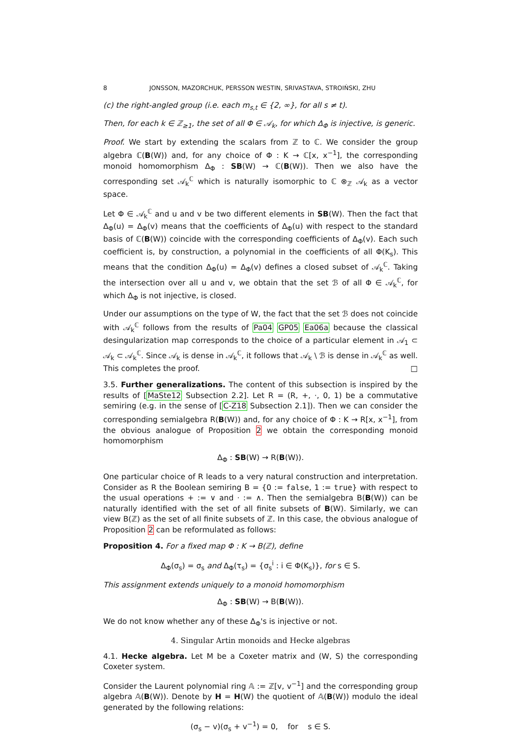8 JONSSON, MAZORCHUK, PERSSON WESTIN, SRIVASTAVA, STROIŃSKI, ZHU
(c) the right-angled group (i.e. each m<sub>s,t</sub> ∈ {2, ∞}, for all s ≠ t).
Then, for each k ∈ ℤ<sub>≥1</sub>, the set of all Φ ∈ 𝒜<sub>k</sub>, for which Δ<sub>Φ</sub> is injective, is generic.
Proof. We start by extending the scalars from ℤ to ℂ. We consider the group algebra ℂ(B(W)) and, for any choice of Φ : K → ℂ[x, x<sup>−1</sup>], the corresponding monoid homomorphism Δ<sub>Φ</sub> : SB(W) → ℂ(B(W)). Then we also have the corresponding set 𝒜<sub>k</sub><sup>ℂ</sup> which is naturally isomorphic to ℂ ⊗<sub>ℤ</sub> 𝒜<sub>k</sub> as a vector space.
Let Φ ∈ 𝒜<sub>k</sub><sup>ℂ</sup> and u and v be two different elements in SB(W). Then the fact that Δ<sub>Φ</sub>(u) = Δ<sub>Φ</sub>(v) means that the coefficients of Δ<sub>Φ</sub>(u) with respect to the standard basis of ℂ(B(W)) coincide with the corresponding coefficients of Δ<sub>Φ</sub>(v). Each such coefficient is, by construction, a polynomial in the coefficients of all Φ(K<sub>s</sub>). This means that the condition Δ<sub>Φ</sub>(u) = Δ<sub>Φ</sub>(v) defines a closed subset of 𝒜<sub>k</sub><sup>ℂ</sup>. Taking the intersection over all u and v, we obtain that the set ℬ of all Φ ∈ 𝒜<sub>k</sub><sup>ℂ</sup>, for which Δ<sub>Φ</sub> is not injective, is closed.
Under our assumptions on the type of W, the fact that the set ℬ does not coincide with 𝒜<sub>k</sub><sup>ℂ</sup> follows from the results of Pa04 GP05 Ea06a because the classical desingularization map corresponds to the choice of a particular element in 𝒜<sub>1</sub> ⊂ 𝒜<sub>k</sub> ⊂ 𝒜<sub>k</sub><sup>ℂ</sup>. Since 𝒜<sub>k</sub> is dense in 𝒜<sub>k</sub><sup>ℂ</sup>, it follows that 𝒜<sub>k</sub> \ ℬ is dense in 𝒜<sub>k</sub><sup>ℂ</sup> as well. This completes the proof. □
3.5. Further generalizations. The content of this subsection is inspired by the results of [MaSte12 Subsection 2.2]. Let R = (R, +, ·, 0, 1) be a commutative semiring (e.g. in the sense of [C-Z18 Subsection 2.1]). Then we can consider the corresponding semialgebra R(B(W)) and, for any choice of Φ : K → R[x, x<sup>−1</sup>], from the obvious analogue of Proposition 2 we obtain the corresponding monoid homomorphism
Δ<sub>Φ</sub> : SB(W) → R(B(W)).
One particular choice of R leads to a very natural construction and interpretation. Consider as R the Boolean semiring B = {0 := false, 1 := true} with respect to the usual operations + := ∨ and · := ∧. Then the semialgebra B(B(W)) can be naturally identified with the set of all finite subsets of B(W). Similarly, we can view B(ℤ) as the set of all finite subsets of ℤ. In this case, the obvious analogue of Proposition 2 can be reformulated as follows:
Proposition 4. For a fixed map Φ : K → B(ℤ), define
Δ<sub>Φ</sub>(σ<sub>s</sub>) = σ<sub>s</sub> and Δ<sub>Φ</sub>(τ<sub>s</sub>) = {σ<sub>s</sub><sup>i</sup> : i ∈ Φ(K<sub>s</sub>)}, for s ∈ S.
This assignment extends uniquely to a monoid homomorphism
Δ<sub>Φ</sub> : SB(W) → B(B(W)).
We do not know whether any of these Δ<sub>Φ</sub>'s is injective or not.
4. Singular Artin monoids and Hecke algebras
4.1. Hecke algebra. Let M be a Coxeter matrix and (W, S) the corresponding Coxeter system.
Consider the Laurent polynomial ring 𝔸 := ℤ[v, v<sup>−1</sup>] and the corresponding group algebra 𝔸(B(W)). Denote by H = H(W) the quotient of 𝔸(B(W)) modulo the ideal generated by the following relations:
(σ<sub>s</sub> − v)(σ<sub>s</sub> + v<sup>−1</sup>) = 0, for s ∈ S.